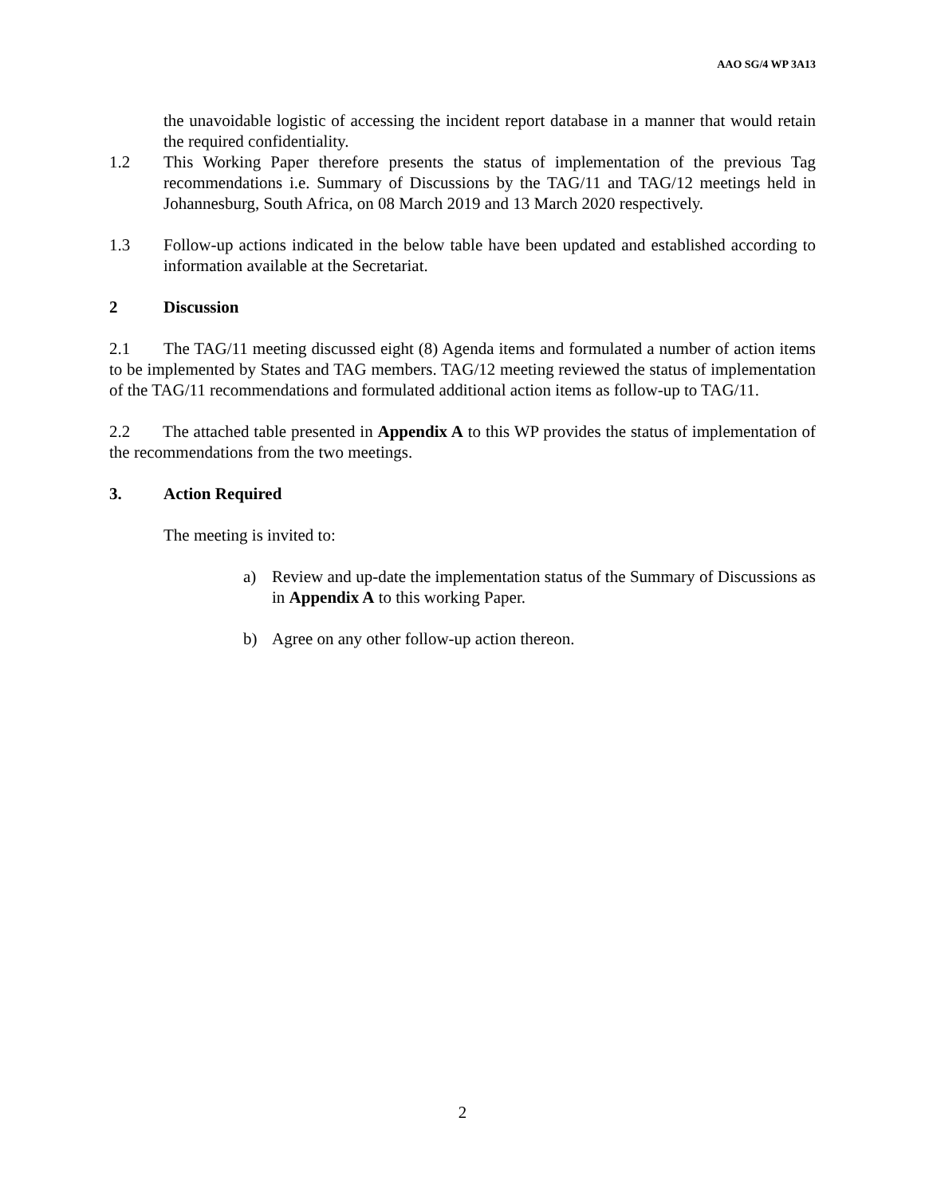AAO SG/4 WP 3A13
the unavoidable logistic of accessing the incident report database in a manner that would retain the required confidentiality.
1.2 This Working Paper therefore presents the status of implementation of the previous Tag recommendations i.e. Summary of Discussions by the TAG/11 and TAG/12 meetings held in Johannesburg, South Africa, on 08 March 2019 and 13 March 2020 respectively.
1.3 Follow-up actions indicated in the below table have been updated and established according to information available at the Secretariat.
2 Discussion
2.1 The TAG/11 meeting discussed eight (8) Agenda items and formulated a number of action items to be implemented by States and TAG members. TAG/12 meeting reviewed the status of implementation of the TAG/11 recommendations and formulated additional action items as follow-up to TAG/11.
2.2 The attached table presented in Appendix A to this WP provides the status of implementation of the recommendations from the two meetings.
3. Action Required
The meeting is invited to:
a) Review and up-date the implementation status of the Summary of Discussions as in Appendix A to this working Paper.
b) Agree on any other follow-up action thereon.
2